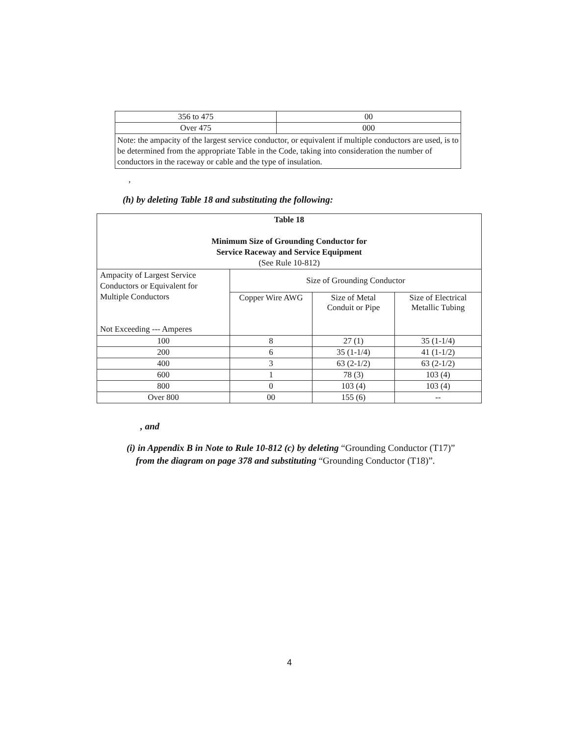| 356 to 475 | 00 |
| Over 475 | 000 |
| Note: the ampacity of the largest service conductor, or equivalent if multiple conductors are used, is to be determined from the appropriate Table in the Code, taking into consideration the number of conductors in the raceway or cable and the type of insulation. | |
,
(h) by deleting Table 18 and substituting the following:
| Table 18 Minimum Size of Grounding Conductor for Service Raceway and Service Equipment (See Rule 10-812) | | | |
| Ampacity of Largest Service Conductors or Equivalent for Multiple Conductors Not Exceeding --- Amperes | Size of Grounding Conductor | | |
| | Copper Wire AWG | Size of Metal Conduit or Pipe | Size of Electrical Metallic Tubing |
| 100 | 8 | 27 (1) | 35 (1-1/4) |
| 200 | 6 | 35 (1-1/4) | 41 (1-1/2) |
| 400 | 3 | 63 (2-1/2) | 63 (2-1/2) |
| 600 | 1 | 78 (3) | 103 (4) |
| 800 | 0 | 103 (4) | 103 (4) |
| Over 800 | 00 | 155 (6) | -- |
, and
(i) in Appendix B in Note to Rule 10-812 (c) by deleting “Grounding Conductor (T17)”
from the diagram on page 378 and substituting “Grounding Conductor (T18)”.
4